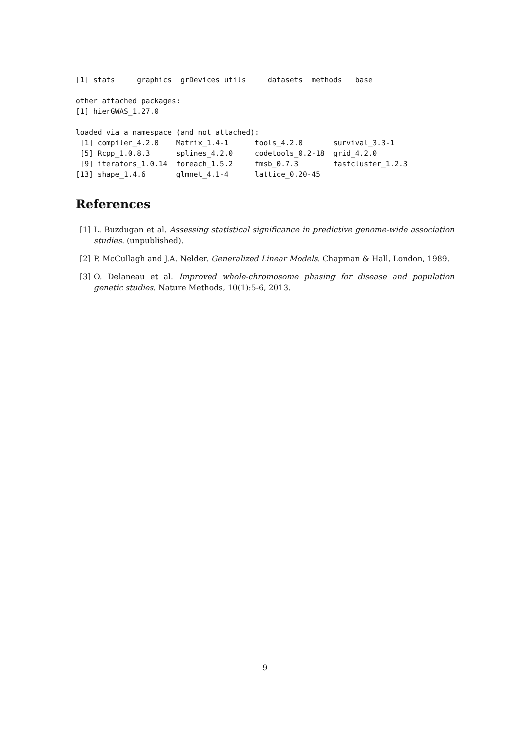[1] stats     graphics  grDevices utils     datasets  methods   base

other attached packages:
[1] hierGWAS_1.27.0

loaded via a namespace (and not attached):
 [1] compiler_4.2.0    Matrix_1.4-1      tools_4.2.0       survival_3.3-1
 [5] Rcpp_1.0.8.3      splines_4.2.0     codetools_0.2-18  grid_4.2.0
 [9] iterators_1.0.14  foreach_1.5.2     fmsb_0.7.3        fastcluster_1.2.3
[13] shape_1.4.6       glmnet_4.1-4      lattice_0.20-45
References
[1] L. Buzdugan et al. Assessing statistical significance in predictive genome-wide association studies. (unpublished).
[2] P. McCullagh and J.A. Nelder. Generalized Linear Models. Chapman & Hall, London, 1989.
[3] O. Delaneau et al. Improved whole-chromosome phasing for disease and population genetic studies. Nature Methods, 10(1):5-6, 2013.
9